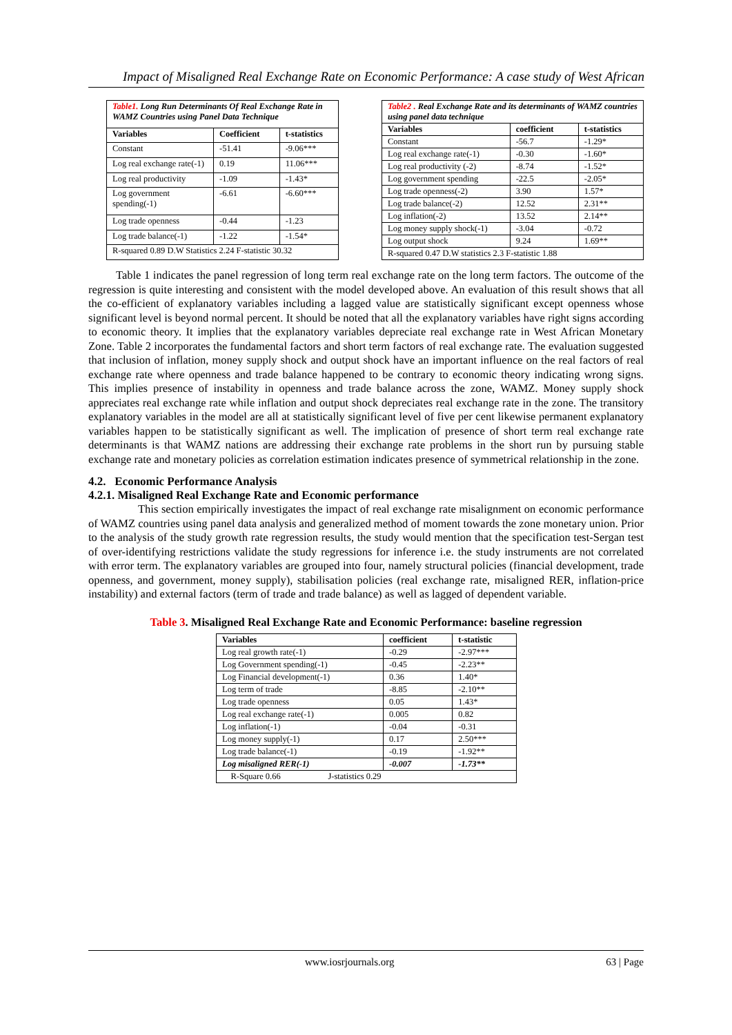Impact of Misaligned Real Exchange Rate on Economic Performance: A case study of West African
| Table1. Long Run Determinants Of Real Exchange Rate in WAMZ Countries using Panel Data Technique | | |
| Variables | Coefficient | t-statistics |
| Constant | -51.41 | -9.06*** |
| Log real exchange rate(-1) | 0.19 | 11.06*** |
| Log real productivity | -1.09 | -1.43* |
| Log government spending(-1) | -6.61 | -6.60*** |
| Log trade openness | -0.44 | -1.23 |
| Log trade balance(-1) | -1.22 | -1.54* |
| R-squared 0.89 D.W Statistics 2.24 F-statistic 30.32 | | |
| Table2 . Real Exchange Rate and its determinants of WAMZ countries using panel data technique | | |
| Variables | coefficient | t-statistics |
| Constant | -56.7 | -1.29* |
| Log real exchange rate(-1) | -0.30 | -1.60* |
| Log real productivity (-2) | -8.74 | -1.52* |
| Log government spending | -22.5 | -2.05* |
| Log trade openness(-2) | 3.90 | 1.57* |
| Log trade balance(-2) | 12.52 | 2.31** |
| Log inflation(-2) | 13.52 | 2.14** |
| Log money supply shock(-1) | -3.04 | -0.72 |
| Log output shock | 9.24 | 1.69** |
| R-squared 0.47 D.W statistics 2.3 F-statistic 1.88 | | |
Table 1 indicates the panel regression of long term real exchange rate on the long term factors. The outcome of the regression is quite interesting and consistent with the model developed above. An evaluation of this result shows that all the co-efficient of explanatory variables including a lagged value are statistically significant except openness whose significant level is beyond normal percent. It should be noted that all the explanatory variables have right signs according to economic theory. It implies that the explanatory variables depreciate real exchange rate in West African Monetary Zone. Table 2 incorporates the fundamental factors and short term factors of real exchange rate. The evaluation suggested that inclusion of inflation, money supply shock and output shock have an important influence on the real factors of real exchange rate where openness and trade balance happened to be contrary to economic theory indicating wrong signs. This implies presence of instability in openness and trade balance across the zone, WAMZ. Money supply shock appreciates real exchange rate while inflation and output shock depreciates real exchange rate in the zone. The transitory explanatory variables in the model are all at statistically significant level of five per cent likewise permanent explanatory variables happen to be statistically significant as well. The implication of presence of short term real exchange rate determinants is that WAMZ nations are addressing their exchange rate problems in the short run by pursuing stable exchange rate and monetary policies as correlation estimation indicates presence of symmetrical relationship in the zone.
4.2. Economic Performance Analysis
4.2.1. Misaligned Real Exchange Rate and Economic performance
This section empirically investigates the impact of real exchange rate misalignment on economic performance of WAMZ countries using panel data analysis and generalized method of moment towards the zone monetary union. Prior to the analysis of the study growth rate regression results, the study would mention that the specification test-Sergan test of over-identifying restrictions validate the study regressions for inference i.e. the study instruments are not correlated with error term. The explanatory variables are grouped into four, namely structural policies (financial development, trade openness, and government, money supply), stabilisation policies (real exchange rate, misaligned RER, inflation-price instability) and external factors (term of trade and trade balance) as well as lagged of dependent variable.
Table 3. Misaligned Real Exchange Rate and Economic Performance: baseline regression
| Variables | coefficient | t-statistic |
| --- | --- | --- |
| Log real growth rate(-1) | -0.29 | -2.97*** |
| Log Government spending(-1) | -0.45 | -2.23** |
| Log Financial development(-1) | 0.36 | 1.40* |
| Log term of trade | -8.85 | -2.10** |
| Log trade openness | 0.05 | 1.43* |
| Log real exchange rate(-1) | 0.005 | 0.82 |
| Log inflation(-1) | -0.04 | -0.31 |
| Log money supply(-1) | 0.17 | 2.50*** |
| Log trade balance(-1) | -0.19 | -1.92** |
| Log misaligned RER(-1) | -0.007 | -1.73** |
| R-Square 0.66 J-statistics 0.29 | | |
www.iosrjournals.org 63 | Page